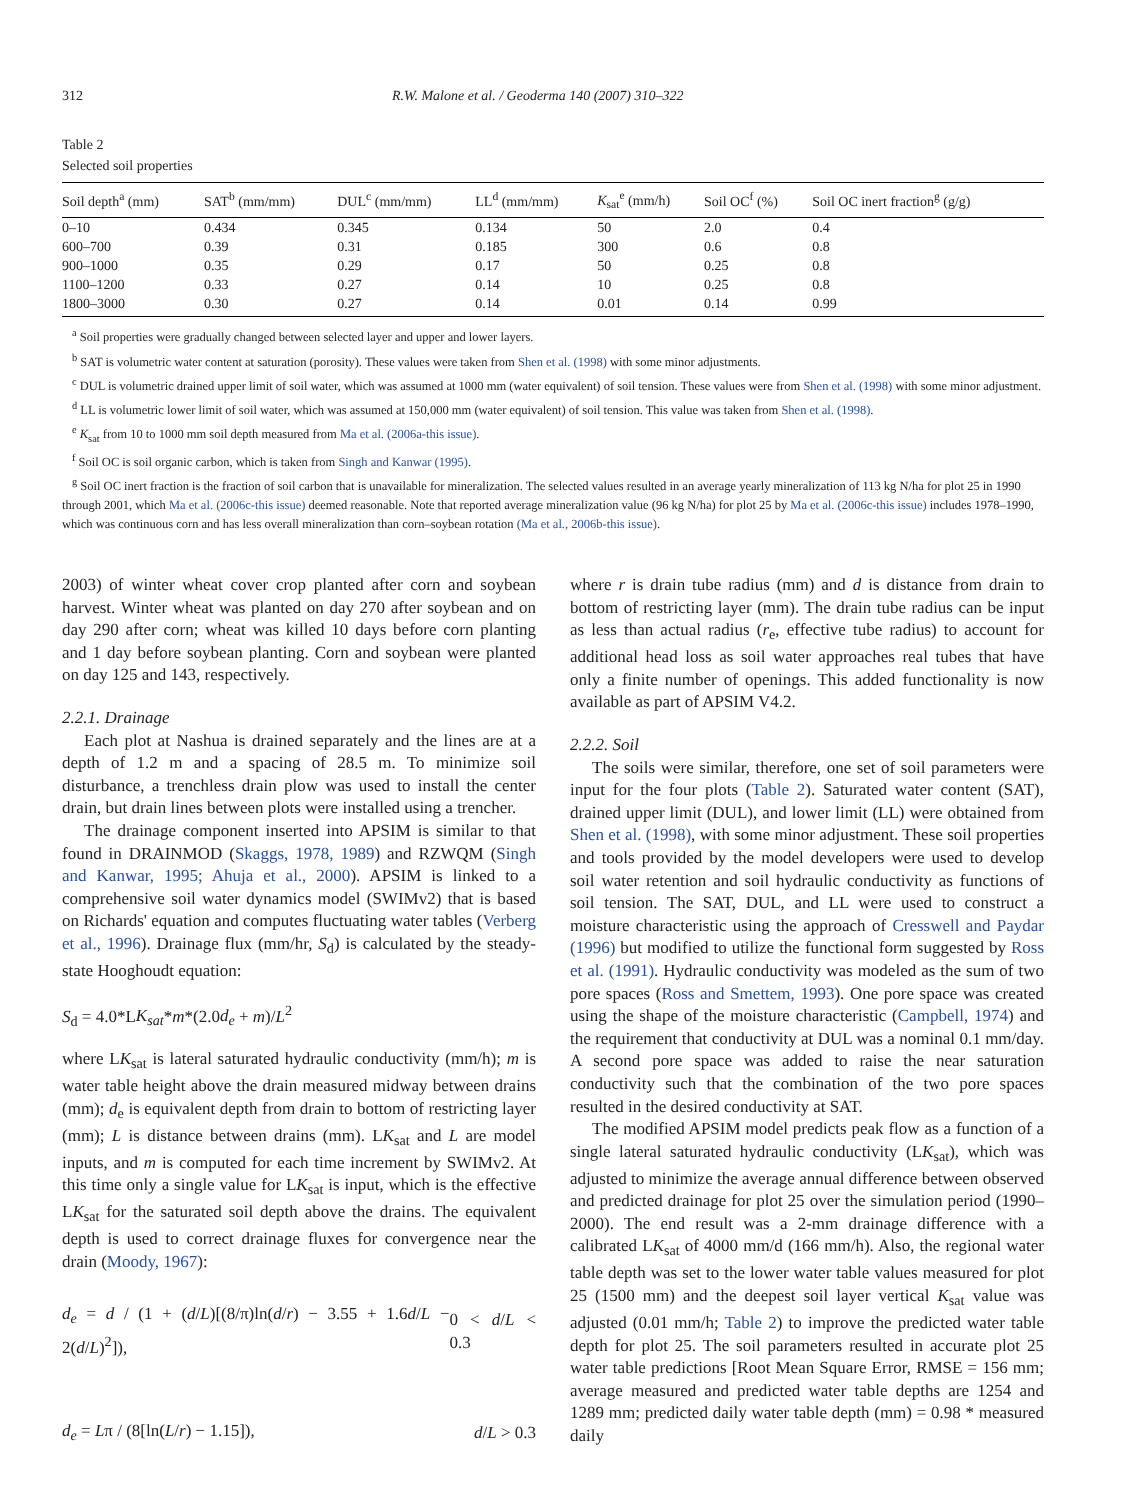312 R.W. Malone et al. / Geoderma 140 (2007) 310–322
Table 2
Selected soil properties
| Soil depth<sup>a</sup> (mm) | SAT<sup>b</sup> (mm/mm) | DUL<sup>c</sup> (mm/mm) | LL<sup>d</sup> (mm/mm) | K<sub>sat</sub><sup>e</sup> (mm/h) | Soil OC<sup>f</sup> (%) | Soil OC inert fraction<sup>g</sup> (g/g) |
| --- | --- | --- | --- | --- | --- | --- |
| 0–10 | 0.434 | 0.345 | 0.134 | 50 | 2.0 | 0.4 |
| 600–700 | 0.39 | 0.31 | 0.185 | 300 | 0.6 | 0.8 |
| 900–1000 | 0.35 | 0.29 | 0.17 | 50 | 0.25 | 0.8 |
| 1100–1200 | 0.33 | 0.27 | 0.14 | 10 | 0.25 | 0.8 |
| 1800–3000 | 0.30 | 0.27 | 0.14 | 0.01 | 0.14 | 0.99 |
<sup>a</sup> Soil properties were gradually changed between selected layer and upper and lower layers.
<sup>b</sup> SAT is volumetric water content at saturation (porosity). These values were taken from Shen et al. (1998) with some minor adjustments.
<sup>c</sup> DUL is volumetric drained upper limit of soil water, which was assumed at 1000 mm (water equivalent) of soil tension. These values were from Shen et al. (1998) with some minor adjustment.
<sup>d</sup> LL is volumetric lower limit of soil water, which was assumed at 150,000 mm (water equivalent) of soil tension. This value was taken from Shen et al. (1998).
<sup>e</sup> K<sub>sat</sub> from 10 to 1000 mm soil depth measured from Ma et al. (2006a-this issue).
<sup>f</sup> Soil OC is soil organic carbon, which is taken from Singh and Kanwar (1995).
<sup>g</sup> Soil OC inert fraction is the fraction of soil carbon that is unavailable for mineralization. The selected values resulted in an average yearly mineralization of 113 kg N/ha for plot 25 in 1990 through 2001, which Ma et al. (2006c-this issue) deemed reasonable. Note that reported average mineralization value (96 kg N/ha) for plot 25 by Ma et al. (2006c-this issue) includes 1978–1990, which was continuous corn and has less overall mineralization than corn–soybean rotation (Ma et al., 2006b-this issue).
2003) of winter wheat cover crop planted after corn and soybean harvest. Winter wheat was planted on day 270 after soybean and on day 290 after corn; wheat was killed 10 days before corn planting and 1 day before soybean planting. Corn and soybean were planted on day 125 and 143, respectively.
2.2.1. Drainage
Each plot at Nashua is drained separately and the lines are at a depth of 1.2 m and a spacing of 28.5 m. To minimize soil disturbance, a trenchless drain plow was used to install the center drain, but drain lines between plots were installed using a trencher.
The drainage component inserted into APSIM is similar to that found in DRAINMOD (Skaggs, 1978, 1989) and RZWQM (Singh and Kanwar, 1995; Ahuja et al., 2000). APSIM is linked to a comprehensive soil water dynamics model (SWIMv2) that is based on Richards' equation and computes fluctuating water tables (Verberg et al., 1996). Drainage flux (mm/hr, S<sub>d</sub>) is calculated by the steady-state Hooghoudt equation:
S<sub>d</sub> = 4.0*LK<sub>sat</sub>*m*(2.0d<sub>e</sub> + m)/L<sup>2</sup>
where LK<sub>sat</sub> is lateral saturated hydraulic conductivity (mm/h); m is water table height above the drain measured midway between drains (mm); d<sub>e</sub> is equivalent depth from drain to bottom of restricting layer (mm); L is distance between drains (mm). LK<sub>sat</sub> and L are model inputs, and m is computed for each time increment by SWIMv2. At this time only a single value for LK<sub>sat</sub> is input, which is the effective LK<sub>sat</sub> for the saturated soil depth above the drains. The equivalent depth is used to correct drainage fluxes for convergence near the drain (Moody, 1967):
d<sub>e</sub> = d / (1 + (d/L)[(8/π)ln(d/r) − 3.55 + 1.6d/L − 2(d/L)<sup>2</sup>]), 0 < d/L < 0.3
d<sub>e</sub> = Lπ / (8[ln(L/r) − 1.15]), d/L > 0.3
where r is drain tube radius (mm) and d is distance from drain to bottom of restricting layer (mm). The drain tube radius can be input as less than actual radius (r<sub>e</sub>, effective tube radius) to account for additional head loss as soil water approaches real tubes that have only a finite number of openings. This added functionality is now available as part of APSIM V4.2.
2.2.2. Soil
The soils were similar, therefore, one set of soil parameters were input for the four plots (Table 2). Saturated water content (SAT), drained upper limit (DUL), and lower limit (LL) were obtained from Shen et al. (1998), with some minor adjustment. These soil properties and tools provided by the model developers were used to develop soil water retention and soil hydraulic conductivity as functions of soil tension. The SAT, DUL, and LL were used to construct a moisture characteristic using the approach of Cresswell and Paydar (1996) but modified to utilize the functional form suggested by Ross et al. (1991). Hydraulic conductivity was modeled as the sum of two pore spaces (Ross and Smettem, 1993). One pore space was created using the shape of the moisture characteristic (Campbell, 1974) and the requirement that conductivity at DUL was a nominal 0.1 mm/day. A second pore space was added to raise the near saturation conductivity such that the combination of the two pore spaces resulted in the desired conductivity at SAT.
The modified APSIM model predicts peak flow as a function of a single lateral saturated hydraulic conductivity (LK<sub>sat</sub>), which was adjusted to minimize the average annual difference between observed and predicted drainage for plot 25 over the simulation period (1990–2000). The end result was a 2-mm drainage difference with a calibrated LK<sub>sat</sub> of 4000 mm/d (166 mm/h). Also, the regional water table depth was set to the lower water table values measured for plot 25 (1500 mm) and the deepest soil layer vertical K<sub>sat</sub> value was adjusted (0.01 mm/h; Table 2) to improve the predicted water table depth for plot 25. The soil parameters resulted in accurate plot 25 water table predictions [Root Mean Square Error, RMSE = 156 mm; average measured and predicted water table depths are 1254 and 1289 mm; predicted daily water table depth (mm) = 0.98 * measured daily